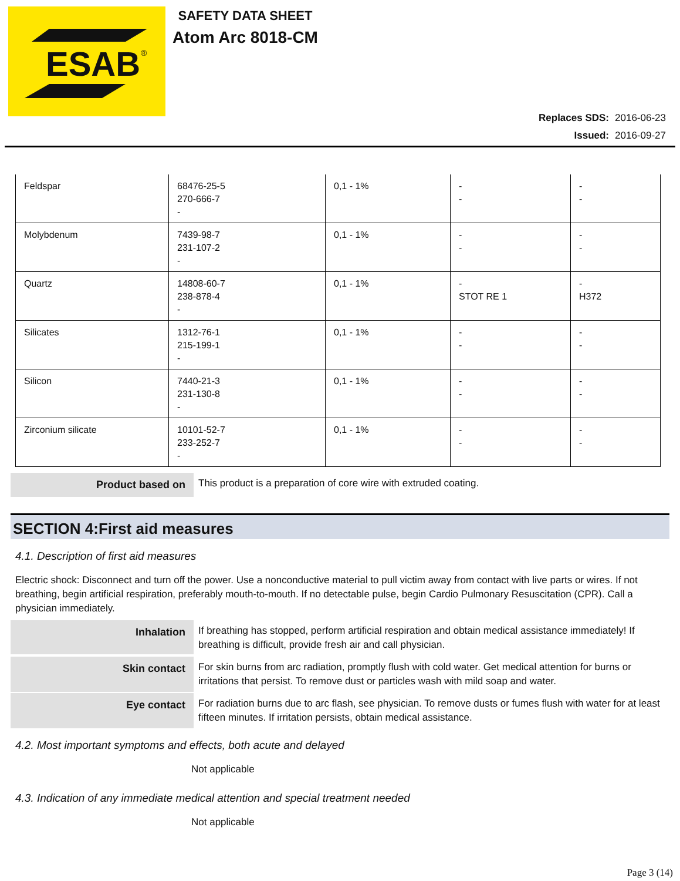ESAB
®
SAFETY DATA SHEET
Atom Arc 8018-CM
Replaces SDS: 2016-06-23
Issued: 2016-09-27
| Feldspar | 68476-25-5 270-666-7 - | 0,1 - 1% | - - | - - |
| Molybdenum | 7439-98-7 231-107-2 - | 0,1 - 1% | - - | - - |
| Quartz | 14808-60-7 238-878-4 - | 0,1 - 1% | - STOT RE 1 | - H372 |
| Silicates | 1312-76-1 215-199-1 - | 0,1 - 1% | - - | - - |
| Silicon | 7440-21-3 231-130-8 - | 0,1 - 1% | - - | - - |
| Zirconium silicate | 10101-52-7 233-252-7 - | 0,1 - 1% | - - | - - |
Product based on
This product is a preparation of core wire with extruded coating.
SECTION 4:First aid measures
4.1. Description of first aid measures
Electric shock: Disconnect and turn off the power. Use a nonconductive material to pull victim away from contact with live parts or wires. If not breathing, begin artificial respiration, preferably mouth-to-mouth. If no detectable pulse, begin Cardio Pulmonary Resuscitation (CPR). Call a physician immediately.
Inhalation
If breathing has stopped, perform artificial respiration and obtain medical assistance immediately! If breathing is difficult, provide fresh air and call physician.
Skin contact
For skin burns from arc radiation, promptly flush with cold water. Get medical attention for burns or irritations that persist. To remove dust or particles wash with mild soap and water.
Eye contact
For radiation burns due to arc flash, see physician. To remove dusts or fumes flush with water for at least fifteen minutes. If irritation persists, obtain medical assistance.
4.2. Most important symptoms and effects, both acute and delayed
Not applicable
4.3. Indication of any immediate medical attention and special treatment needed
Not applicable
Page 3 (14)